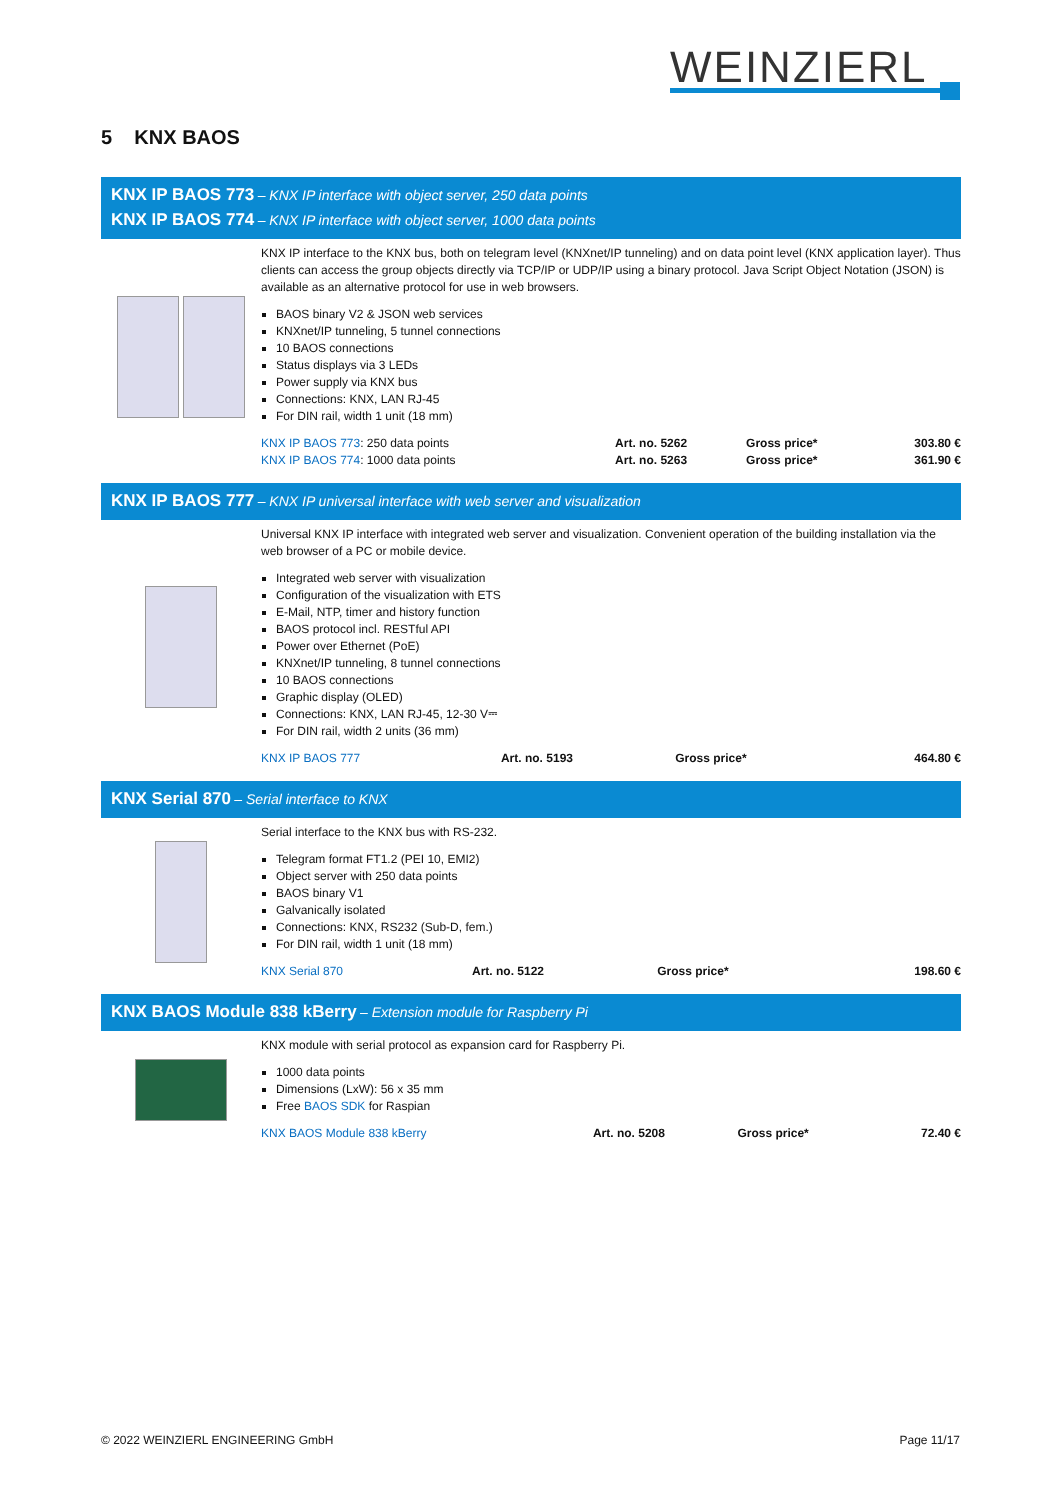WEINZIERL
5 KNX BAOS
KNX IP BAOS 773 – KNX IP interface with object server, 250 data points
KNX IP BAOS 774 – KNX IP interface with object server, 1000 data points
KNX IP interface to the KNX bus, both on telegram level (KNXnet/IP tunneling) and on data point level (KNX application layer). Thus clients can access the group objects directly via TCP/IP or UDP/IP using a binary protocol. Java Script Object Notation (JSON) is available as an alternative protocol for use in web browsers.
BAOS binary V2 & JSON web services
KNXnet/IP tunneling, 5 tunnel connections
10 BAOS connections
Status displays via 3 LEDs
Power supply via KNX bus
Connections: KNX, LAN RJ-45
For DIN rail, width 1 unit (18 mm)
| KNX IP BAOS 773 : 250 data points | Art. no. 5262 | Gross price* | 303.80 € |
| KNX IP BAOS 774 : 1000 data points | Art. no. 5263 | Gross price* | 361.90 € |
KNX IP BAOS 777 – KNX IP universal interface with web server and visualization
Universal KNX IP interface with integrated web server and visualization. Convenient operation of the building installation via the web browser of a PC or mobile device.
Integrated web server with visualization
Configuration of the visualization with ETS
E-Mail, NTP, timer and history function
BAOS protocol incl. RESTful API
Power over Ethernet (PoE)
KNXnet/IP tunneling, 8 tunnel connections
10 BAOS connections
Graphic display (OLED)
Connections: KNX, LAN RJ-45, 12-30 V⎓
For DIN rail, width 2 units (36 mm)
| KNX IP BAOS 777 | Art. no. 5193 | Gross price* | 464.80 € |
KNX Serial 870 – Serial interface to KNX
Serial interface to the KNX bus with RS-232.
Telegram format FT1.2 (PEI 10, EMI2)
Object server with 250 data points
BAOS binary V1
Galvanically isolated
Connections: KNX, RS232 (Sub-D, fem.)
For DIN rail, width 1 unit (18 mm)
| KNX Serial 870 | Art. no. 5122 | Gross price* | 198.60 € |
KNX BAOS Module 838 kBerry – Extension module for Raspberry Pi
KNX module with serial protocol as expansion card for Raspberry Pi.
1000 data points
Dimensions (LxW): 56 x 35 mm
Free BAOS SDK for Raspian
| KNX BAOS Module 838 kBerry | Art. no. 5208 | Gross price* | 72.40 € |
© 2022 WEINZIERL ENGINEERING GmbH Page 11/17